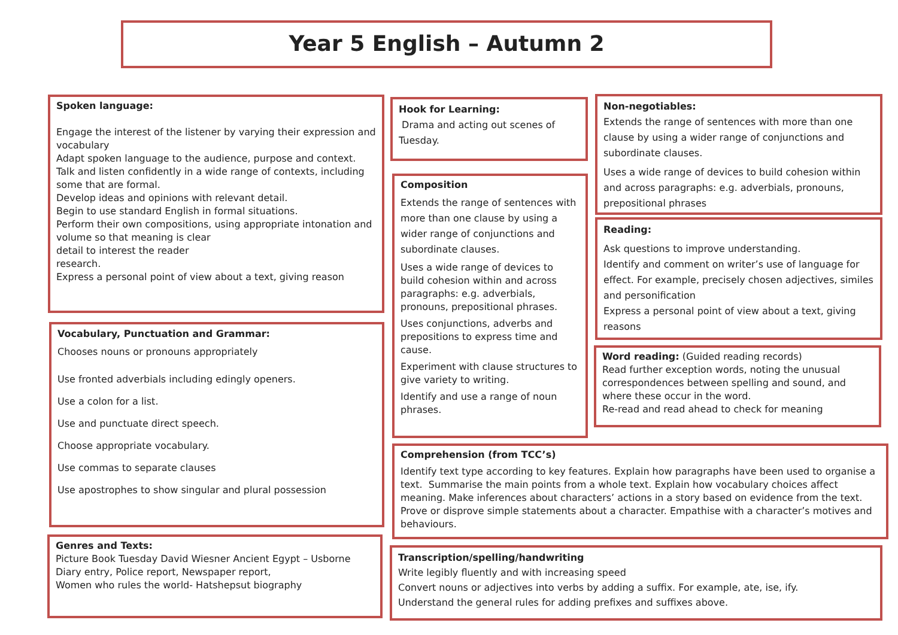Year 5 English – Autumn 2
Spoken language:
Engage the interest of the listener by varying their expression and vocabulary
Adapt spoken language to the audience, purpose and context.
Talk and listen confidently in a wide range of contexts, including some that are formal.
Develop ideas and opinions with relevant detail.
Begin to use standard English in formal situations.
Perform their own compositions, using appropriate intonation and volume so that meaning is clear
detail to interest the reader
research.
Express a personal point of view about a text, giving reason
Vocabulary, Punctuation and Grammar:
Chooses nouns or pronouns appropriately
Use fronted adverbials including edingly openers.
Use a colon for a list.
Use and punctuate direct speech.
Choose appropriate vocabulary.
Use commas to separate clauses
Use apostrophes to show singular and plural possession
Genres and Texts:
Picture Book Tuesday David Wiesner Ancient Egypt – Usborne Diary entry, Police report, Newspaper report,
Women who rules the world- Hatshepsut biography
Hook for Learning:
Drama and acting out scenes of Tuesday.
Composition
Extends the range of sentences with more than one clause by using a wider range of conjunctions and subordinate clauses.
Uses a wide range of devices to build cohesion within and across paragraphs: e.g. adverbials, pronouns, prepositional phrases.
Uses conjunctions, adverbs and prepositions to express time and cause.
Experiment with clause structures to give variety to writing.
Identify and use a range of noun phrases.
Non-negotiables:
Extends the range of sentences with more than one clause by using a wider range of conjunctions and subordinate clauses.
Uses a wide range of devices to build cohesion within and across paragraphs: e.g. adverbials, pronouns, prepositional phrases
Reading:
Ask questions to improve understanding.
Identify and comment on writer’s use of language for effect. For example, precisely chosen adjectives, similes and personification
Express a personal point of view about a text, giving reasons
Word reading: (Guided reading records)
Read further exception words, noting the unusual correspondences between spelling and sound, and where these occur in the word.
Re-read and read ahead to check for meaning
Comprehension (from TCC’s)
Identify text type according to key features. Explain how paragraphs have been used to organise a text. Summarise the main points from a whole text. Explain how vocabulary choices affect meaning. Make inferences about characters’ actions in a story based on evidence from the text. Prove or disprove simple statements about a character. Empathise with a character’s motives and behaviours.
Transcription/spelling/handwriting
Write legibly fluently and with increasing speed
Convert nouns or adjectives into verbs by adding a suffix. For example, ate, ise, ify.
Understand the general rules for adding prefixes and suffixes above.